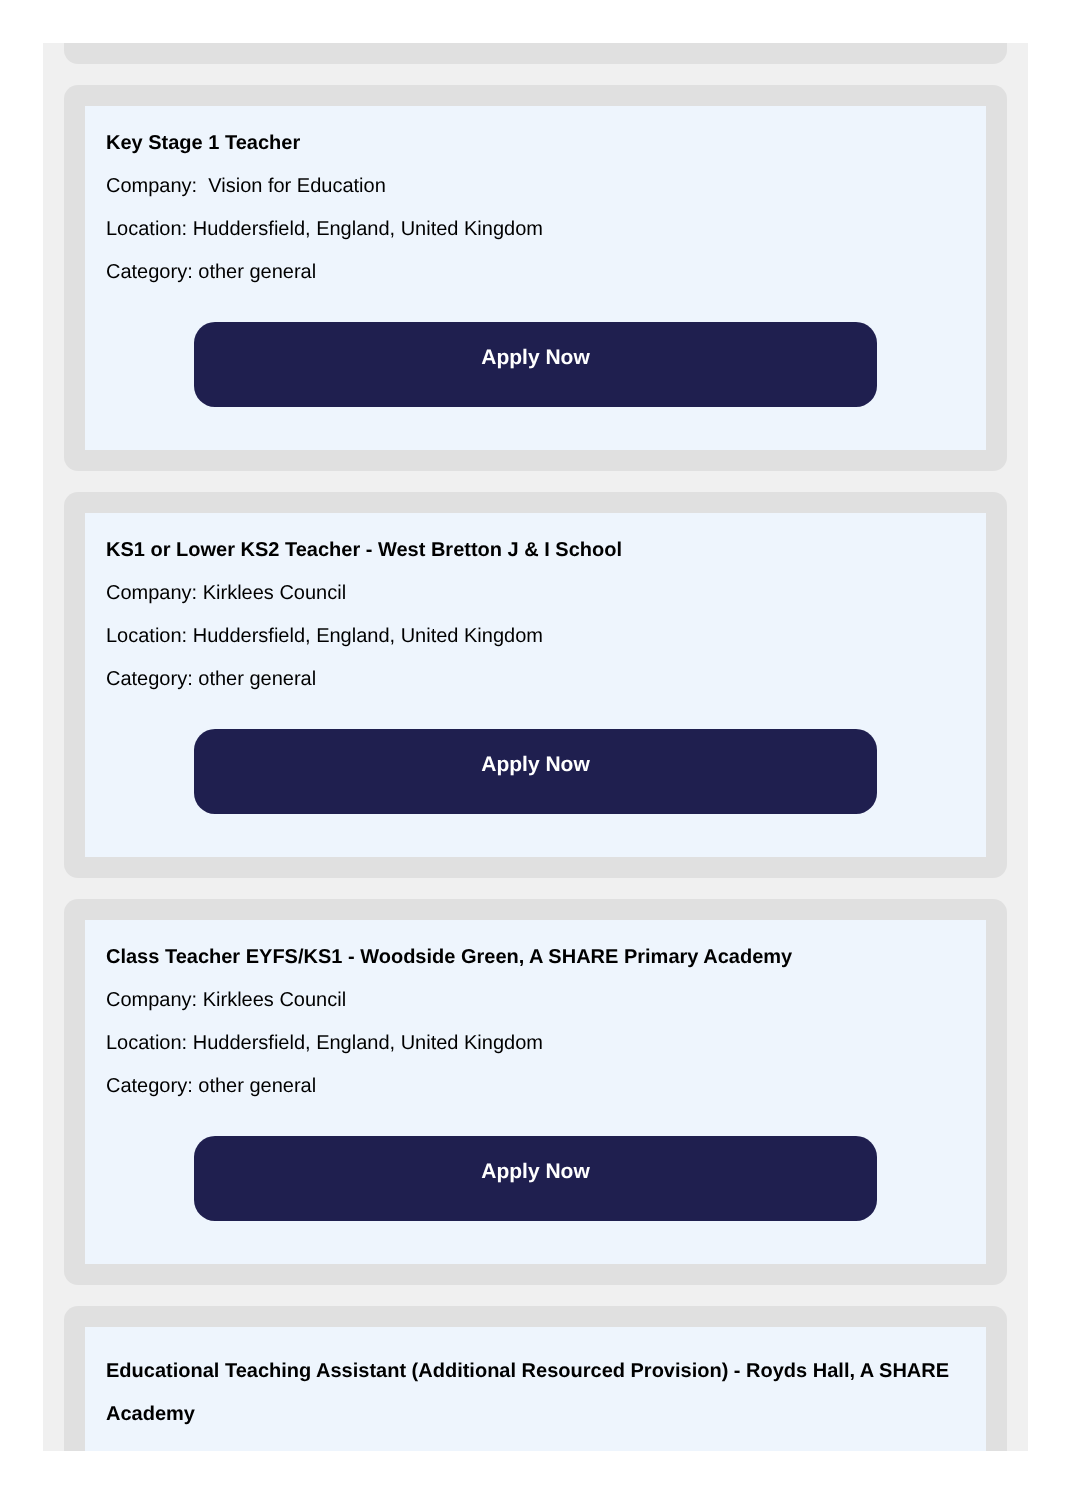Key Stage 1 Teacher
Company: Vision for Education
Location: Huddersfield, England, United Kingdom
Category: other general
Apply Now
KS1 or Lower KS2 Teacher - West Bretton J & I School
Company: Kirklees Council
Location: Huddersfield, England, United Kingdom
Category: other general
Apply Now
Class Teacher EYFS/KS1 - Woodside Green, A SHARE Primary Academy
Company: Kirklees Council
Location: Huddersfield, England, United Kingdom
Category: other general
Apply Now
Educational Teaching Assistant (Additional Resourced Provision) - Royds Hall, A SHARE Academy